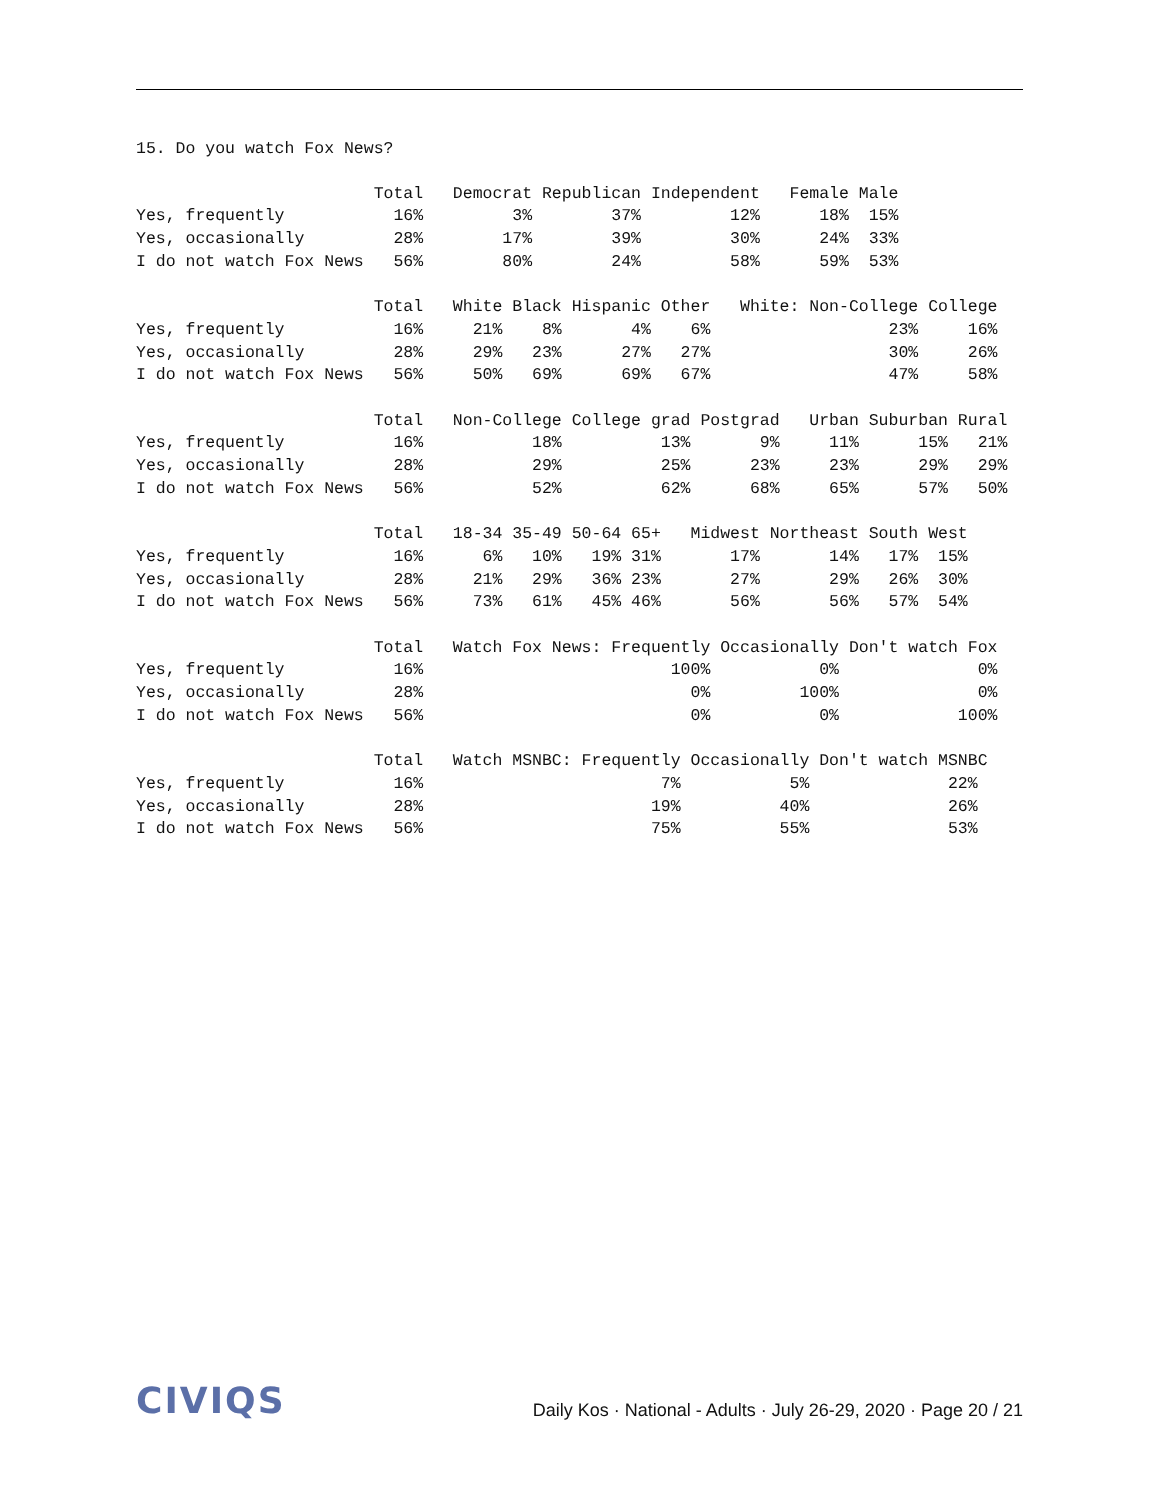15. Do you watch Fox News?
                        Total   Democrat Republican Independent   Female Male
Yes, frequently           16%         3%        37%         12%      18%  15%
Yes, occasionally         28%        17%        39%         30%      24%  33%
I do not watch Fox News   56%        80%        24%         58%      59%  53%

                        Total   White Black Hispanic Other   White: Non-College College
Yes, frequently           16%     21%    8%       4%    6%                  23%     16%
Yes, occasionally         28%     29%   23%      27%   27%                  30%     26%
I do not watch Fox News   56%     50%   69%      69%   67%                  47%     58%

                        Total   Non-College College grad Postgrad   Urban Suburban Rural
Yes, frequently           16%           18%          13%       9%     11%      15%   21%
Yes, occasionally         28%           29%          25%      23%     23%      29%   29%
I do not watch Fox News   56%           52%          62%      68%     65%      57%   50%

                        Total   18-34 35-49 50-64 65+   Midwest Northeast South West
Yes, frequently           16%      6%   10%   19% 31%       17%       14%   17%  15%
Yes, occasionally         28%     21%   29%   36% 23%       27%       29%   26%  30%
I do not watch Fox News   56%     73%   61%   45% 46%       56%       56%   57%  54%

                        Total   Watch Fox News: Frequently Occasionally Don't watch Fox
Yes, frequently           16%                         100%           0%              0%
Yes, occasionally         28%                           0%         100%              0%
I do not watch Fox News   56%                           0%           0%            100%

                        Total   Watch MSNBC: Frequently Occasionally Don't watch MSNBC
Yes, frequently           16%                        7%           5%              22%
Yes, occasionally         28%                       19%          40%              26%
I do not watch Fox News   56%                       75%          55%              53%
CIVIQS
Daily Kos · National - Adults · July 26-29, 2020 · Page 20 / 21